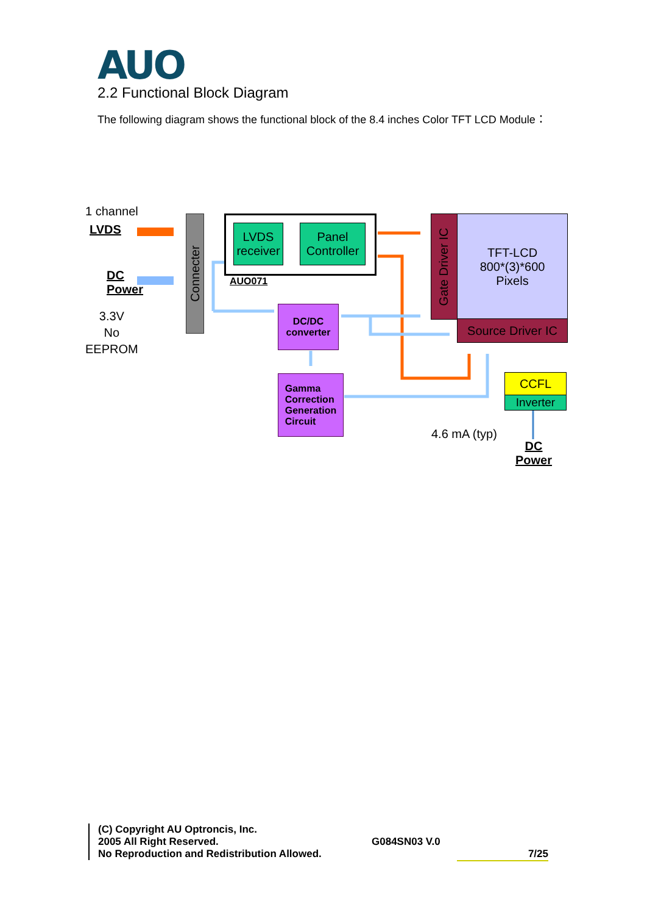AUO
2.2 Functional Block Diagram
The following diagram shows the functional block of the 8.4 inches Color TFT LCD Module：
1 channel
LVDS
DC
Power
3.3V
No
EEPROM
Connecter
LVDS
receiver
Panel
Controller
AUO071
DC/DC
converter
Gamma
Correction
Generation
Circuit
Gate Driver IC
TFT-LCD
800*(3)*600
Pixels
Source Driver IC
CCFL
Inverter
4.6 mA (typ)
DC
Power
(C) Copyright AU Optroncis, Inc.
2005 All Right Reserved.
No Reproduction and Redistribution Allowed.
G084SN03 V.0
7/25